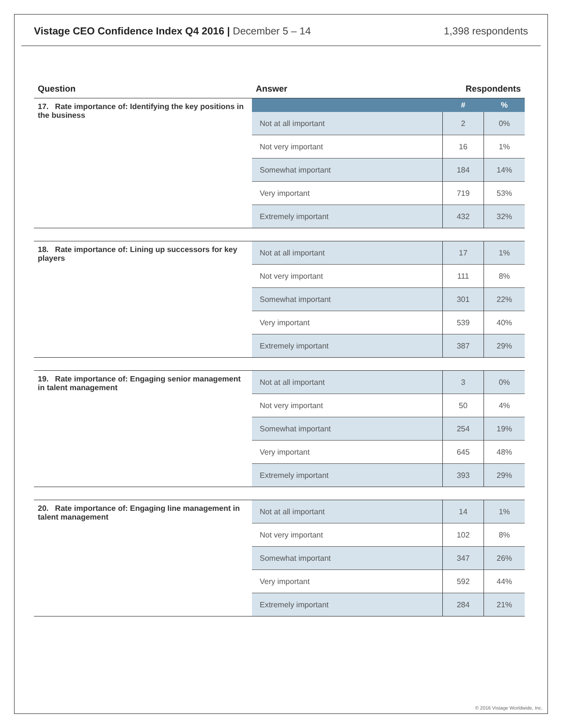Vistage CEO Confidence Index Q4 2016 | December 5 – 14
1,398 respondents
| Question | Answer | Respondents | |
| --- | --- | --- | --- |
| 17. Rate importance of: Identifying the key positions in the business | | # | % |
| | Not at all important | 2 | 0% |
| | Not very important | 16 | 1% |
| | Somewhat important | 184 | 14% |
| | Very important | 719 | 53% |
| | Extremely important | 432 | 32% |
| 18. Rate importance of: Lining up successors for key players | Not at all important | 17 | 1% |
| | Not very important | 111 | 8% |
| | Somewhat important | 301 | 22% |
| | Very important | 539 | 40% |
| | Extremely important | 387 | 29% |
| 19. Rate importance of: Engaging senior management in talent management | Not at all important | 3 | 0% |
| | Not very important | 50 | 4% |
| | Somewhat important | 254 | 19% |
| | Very important | 645 | 48% |
| | Extremely important | 393 | 29% |
| 20. Rate importance of: Engaging line management in talent management | Not at all important | 14 | 1% |
| | Not very important | 102 | 8% |
| | Somewhat important | 347 | 26% |
| | Very important | 592 | 44% |
| | Extremely important | 284 | 21% |
© 2016 Vistage Worldwide, Inc.